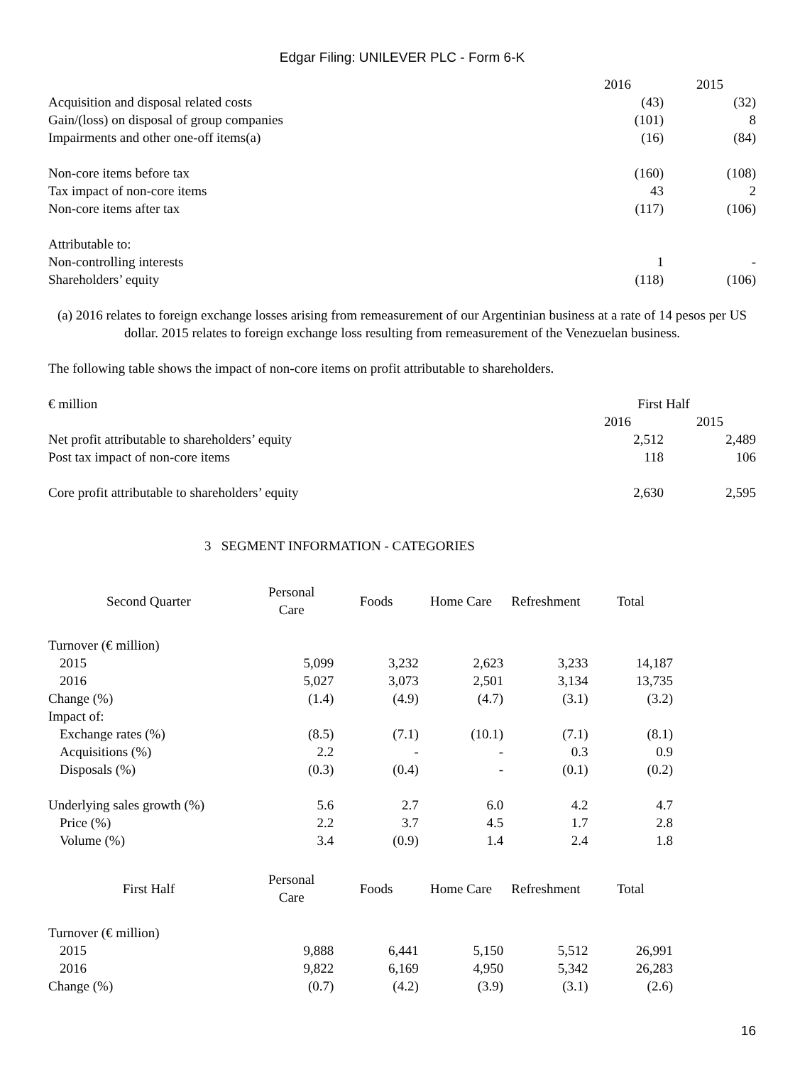Edgar Filing: UNILEVER PLC - Form 6-K
| | 2016 | 2015 |
| Acquisition and disposal related costs | (43) | (32) |
| Gain/(loss) on disposal of group companies | (101) | 8 |
| Impairments and other one-off items(a) | (16) | (84) |
| Non-core items before tax | (160) | (108) |
| Tax impact of non-core items | 43 | 2 |
| Non-core items after tax | (117) | (106) |
| Attributable to: | | |
| Non-controlling interests | 1 | - |
| Shareholders’ equity | (118) | (106) |
(a) 2016 relates to foreign exchange losses arising from remeasurement of our Argentinian business at a rate of 14 pesos per US dollar. 2015 relates to foreign exchange loss resulting from remeasurement of the Venezuelan business.
The following table shows the impact of non-core items on profit attributable to shareholders.
| € million | First Half | |
| | 2016 | 2015 |
| Net profit attributable to shareholders’ equity | 2,512 | 2,489 |
| Post tax impact of non-core items | 118 | 106 |
| Core profit attributable to shareholders’ equity | 2,630 | 2,595 |
3 SEGMENT INFORMATION - CATEGORIES
| Second Quarter | Personal Care | Foods | Home Care | Refreshment | Total |
| --- | --- | --- | --- | --- | --- |
| Turnover (€ million) | | | | | |
| 2015 | 5,099 | 3,232 | 2,623 | 3,233 | 14,187 |
| 2016 | 5,027 | 3,073 | 2,501 | 3,134 | 13,735 |
| Change (%) | (1.4) | (4.9) | (4.7) | (3.1) | (3.2) |
| Impact of: | | | | | |
| Exchange rates (%) | (8.5) | (7.1) | (10.1) | (7.1) | (8.1) |
| Acquisitions (%) | 2.2 | - | - | 0.3 | 0.9 |
| Disposals (%) | (0.3) | (0.4) | - | (0.1) | (0.2) |
| Underlying sales growth (%) | 5.6 | 2.7 | 6.0 | 4.2 | 4.7 |
| Price (%) | 2.2 | 3.7 | 4.5 | 1.7 | 2.8 |
| Volume (%) | 3.4 | (0.9) | 1.4 | 2.4 | 1.8 |
| First Half | Personal Care | Foods | Home Care | Refreshment | Total |
| --- | --- | --- | --- | --- | --- |
| Turnover (€ million) | | | | | |
| 2015 | 9,888 | 6,441 | 5,150 | 5,512 | 26,991 |
| 2016 | 9,822 | 6,169 | 4,950 | 5,342 | 26,283 |
| Change (%) | (0.7) | (4.2) | (3.9) | (3.1) | (2.6) |
16